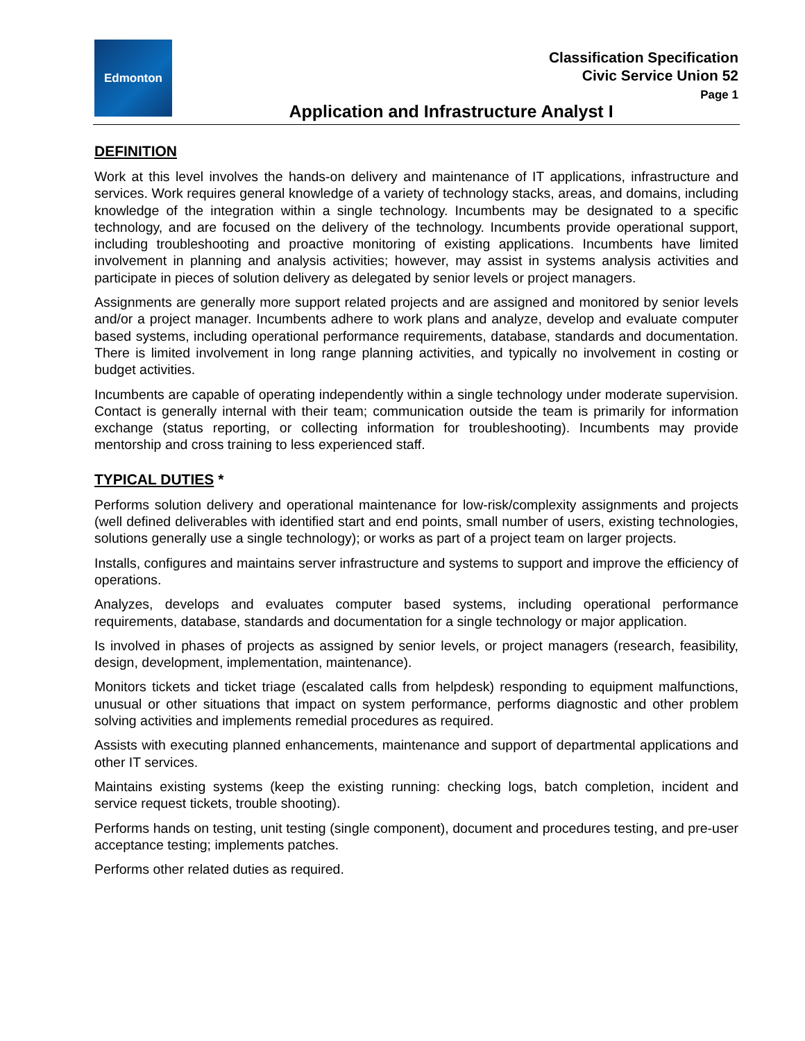Edmonton
Classification Specification
Civic Service Union 52
Page 1
Application and Infrastructure Analyst I
DEFINITION
Work at this level involves the hands-on delivery and maintenance of IT applications, infrastructure and services. Work requires general knowledge of a variety of technology stacks, areas, and domains, including knowledge of the integration within a single technology. Incumbents may be designated to a specific technology, and are focused on the delivery of the technology. Incumbents provide operational support, including troubleshooting and proactive monitoring of existing applications. Incumbents have limited involvement in planning and analysis activities; however, may assist in systems analysis activities and participate in pieces of solution delivery as delegated by senior levels or project managers.
Assignments are generally more support related projects and are assigned and monitored by senior levels and/or a project manager. Incumbents adhere to work plans and analyze, develop and evaluate computer based systems, including operational performance requirements, database, standards and documentation. There is limited involvement in long range planning activities, and typically no involvement in costing or budget activities.
Incumbents are capable of operating independently within a single technology under moderate supervision. Contact is generally internal with their team; communication outside the team is primarily for information exchange (status reporting, or collecting information for troubleshooting). Incumbents may provide mentorship and cross training to less experienced staff.
TYPICAL DUTIES *
Performs solution delivery and operational maintenance for low-risk/complexity assignments and projects (well defined deliverables with identified start and end points, small number of users, existing technologies, solutions generally use a single technology); or works as part of a project team on larger projects.
Installs, configures and maintains server infrastructure and systems to support and improve the efficiency of operations.
Analyzes, develops and evaluates computer based systems, including operational performance requirements, database, standards and documentation for a single technology or major application.
Is involved in phases of projects as assigned by senior levels, or project managers (research, feasibility, design, development, implementation, maintenance).
Monitors tickets and ticket triage (escalated calls from helpdesk) responding to equipment malfunctions, unusual or other situations that impact on system performance, performs diagnostic and other problem solving activities and implements remedial procedures as required.
Assists with executing planned enhancements, maintenance and support of departmental applications and other IT services.
Maintains existing systems (keep the existing running: checking logs, batch completion, incident and service request tickets, trouble shooting).
Performs hands on testing, unit testing (single component), document and procedures testing, and pre-user acceptance testing; implements patches.
Performs other related duties as required.